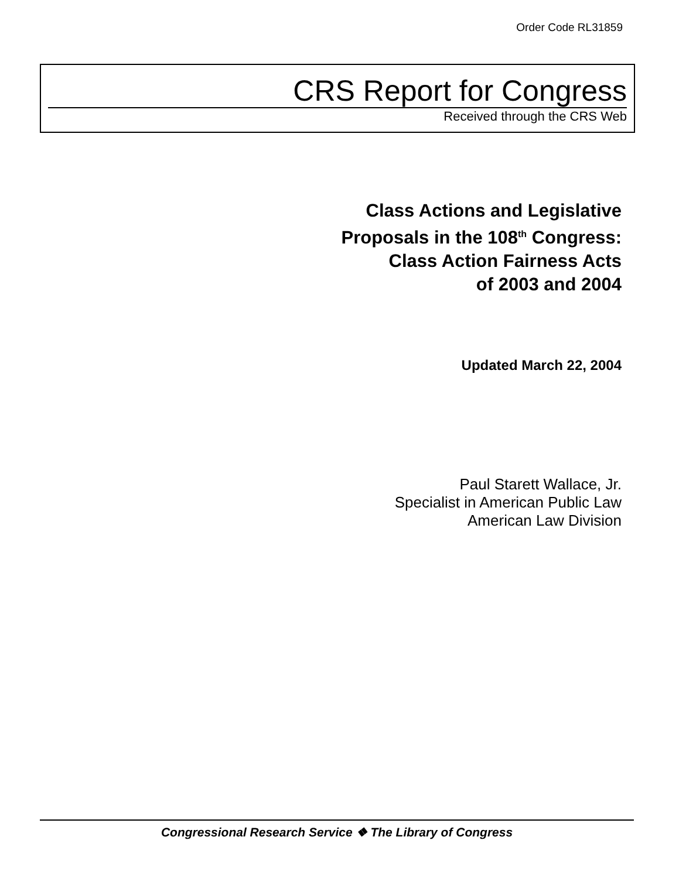Order Code RL31859
CRS Report for Congress
Received through the CRS Web
Class Actions and Legislative
Proposals in the 108<sup>th</sup> Congress:
Class Action Fairness Acts
of 2003 and 2004
Updated March 22, 2004
Paul Starett Wallace, Jr.
Specialist in American Public Law
American Law Division
Congressional Research Service ❖ The Library of Congress